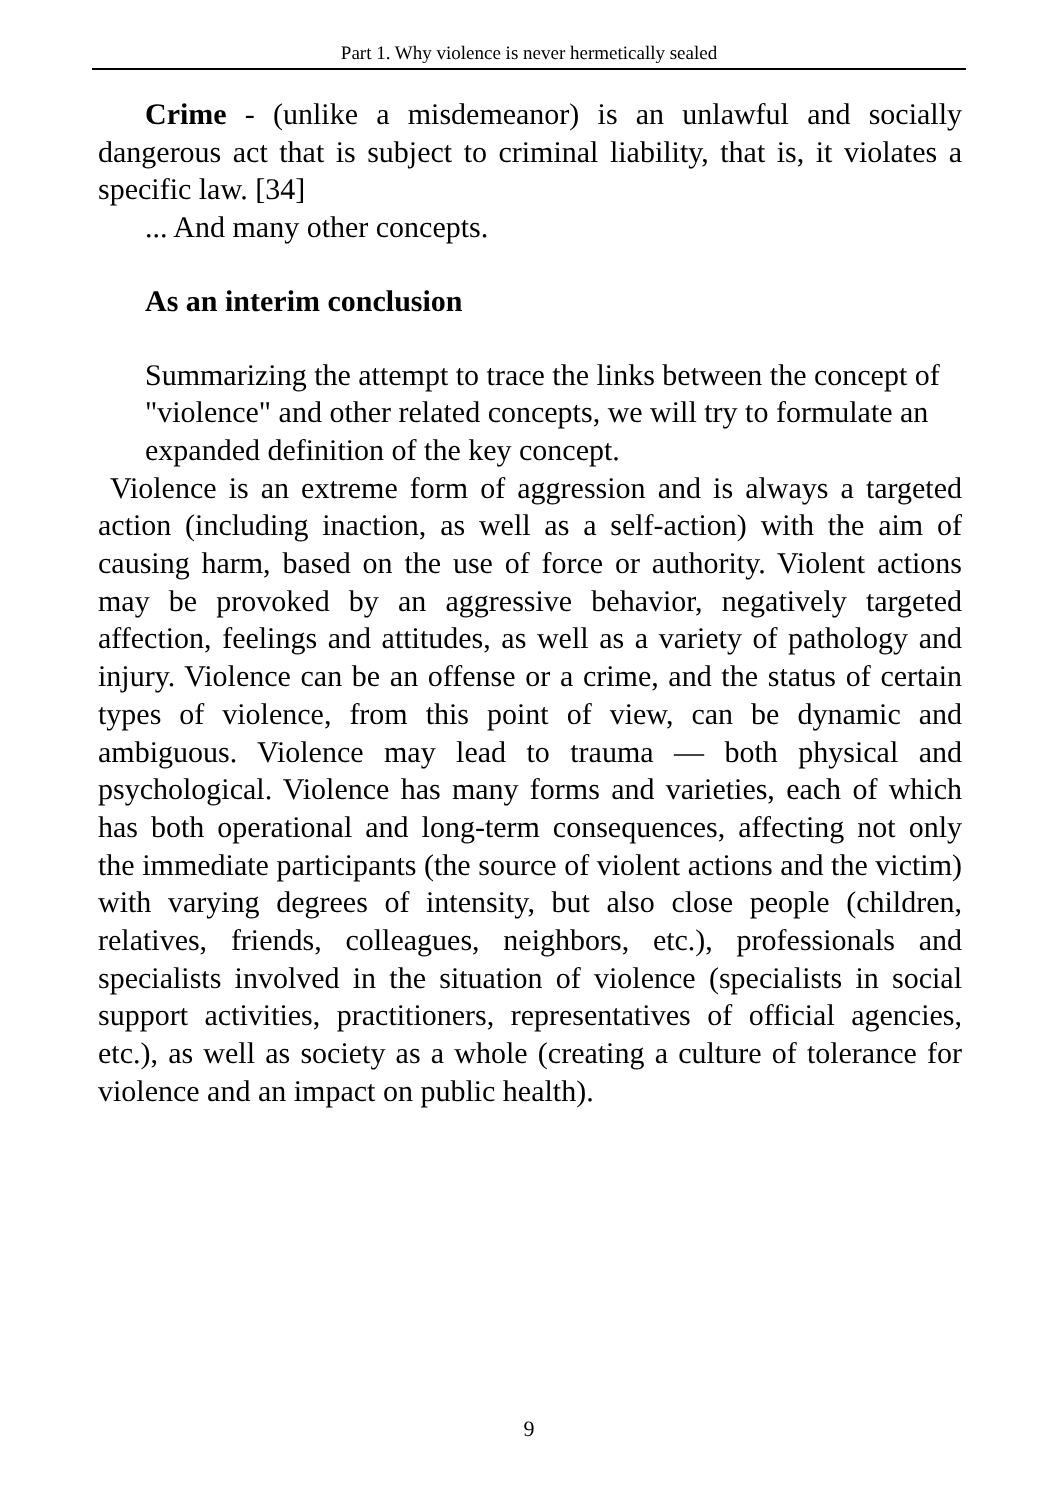Part 1. Why violence is never hermetically sealed
Crime - (unlike a misdemeanor) is an unlawful and socially dangerous act that is subject to criminal liability, that is, it violates a specific law. [34]
... And many other concepts.
As an interim conclusion
Summarizing the attempt to trace the links between the concept of "violence" and other related concepts, we will try to formulate an expanded definition of the key concept.
Violence is an extreme form of aggression and is always a targeted action (including inaction, as well as a self-action) with the aim of causing harm, based on the use of force or authority. Violent actions may be provoked by an aggressive behavior, negatively targeted affection, feelings and attitudes, as well as a variety of pathology and injury. Violence can be an offense or a crime, and the status of certain types of violence, from this point of view, can be dynamic and ambiguous. Violence may lead to trauma — both physical and psychological. Violence has many forms and varieties, each of which has both operational and long-term consequences, affecting not only the immediate participants (the source of violent actions and the victim) with varying degrees of intensity, but also close people (children, relatives, friends, colleagues, neighbors, etc.), professionals and specialists involved in the situation of violence (specialists in social support activities, practitioners, representatives of official agencies, etc.), as well as society as a whole (creating a culture of tolerance for violence and an impact on public health).
9